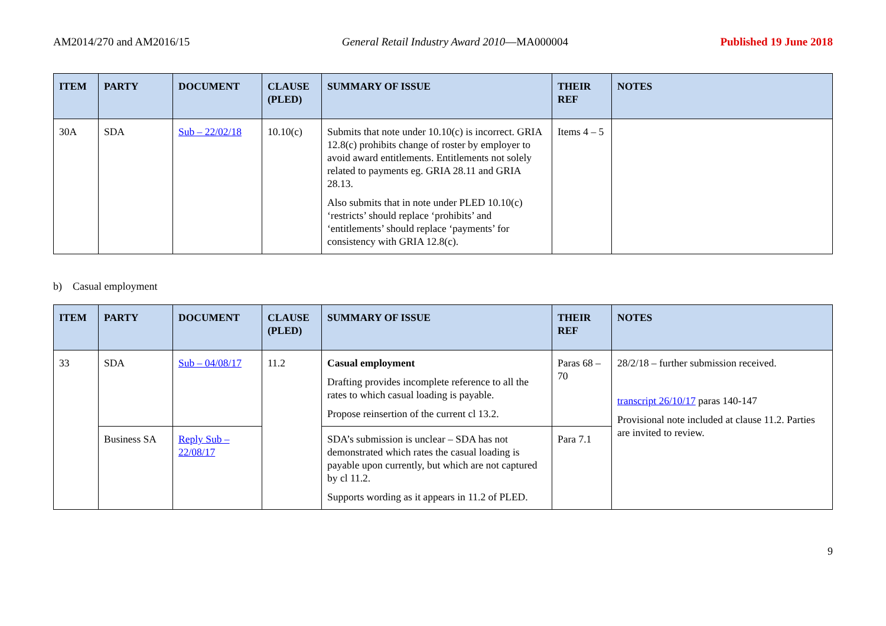AM2014/270 and AM2016/15 General Retail Industry Award 2010—MA000004 Published 19 June 2018
| ITEM | PARTY | DOCUMENT | CLAUSE (PLED) | SUMMARY OF ISSUE | THEIR REF | NOTES |
| --- | --- | --- | --- | --- | --- | --- |
| 30A | SDA | Sub – 22/02/18 | 10.10(c) | Submits that note under 10.10(c) is incorrect. GRIA 12.8(c) prohibits change of roster by employer to avoid award entitlements. Entitlements not solely related to payments eg. GRIA 28.11 and GRIA 28.13. Also submits that in note under PLED 10.10(c) ‘restricts’ should replace ‘prohibits’ and ‘entitlements’ should replace ‘payments’ for consistency with GRIA 12.8(c). | Items 4 – 5 | |
b) Casual employment
| ITEM | PARTY | DOCUMENT | CLAUSE (PLED) | SUMMARY OF ISSUE | THEIR REF | NOTES |
| --- | --- | --- | --- | --- | --- | --- |
| 33 | SDA | Sub – 04/08/17 | 11.2 | Casual employment Drafting provides incomplete reference to all the rates to which casual loading is payable. Propose reinsertion of the current cl 13.2. | Paras 68 – 70 | 28/2/18 – further submission received. transcript 26/10/17 paras 140-147 Provisional note included at clause 11.2. Parties are invited to review. |
| | Business SA | Reply Sub – 22/08/17 | | SDA’s submission is unclear – SDA has not demonstrated which rates the casual loading is payable upon currently, but which are not captured by cl 11.2. Supports wording as it appears in 11.2 of PLED. | Para 7.1 | |
9